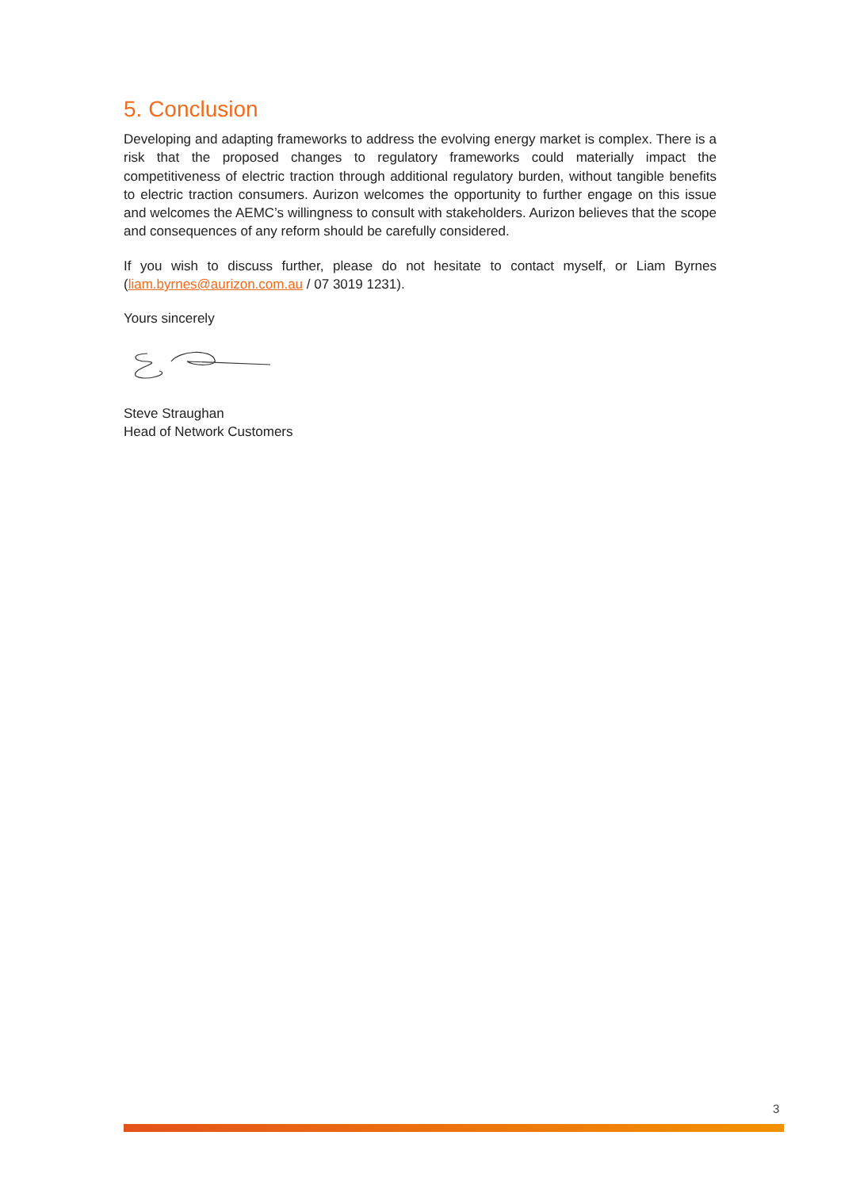5. Conclusion
Developing and adapting frameworks to address the evolving energy market is complex. There is a risk that the proposed changes to regulatory frameworks could materially impact the competitiveness of electric traction through additional regulatory burden, without tangible benefits to electric traction consumers. Aurizon welcomes the opportunity to further engage on this issue and welcomes the AEMC’s willingness to consult with stakeholders. Aurizon believes that the scope and consequences of any reform should be carefully considered.
If you wish to discuss further, please do not hesitate to contact myself, or Liam Byrnes (liam.byrnes@aurizon.com.au / 07 3019 1231).
Yours sincerely
Steve Straughan
Head of Network Customers
3